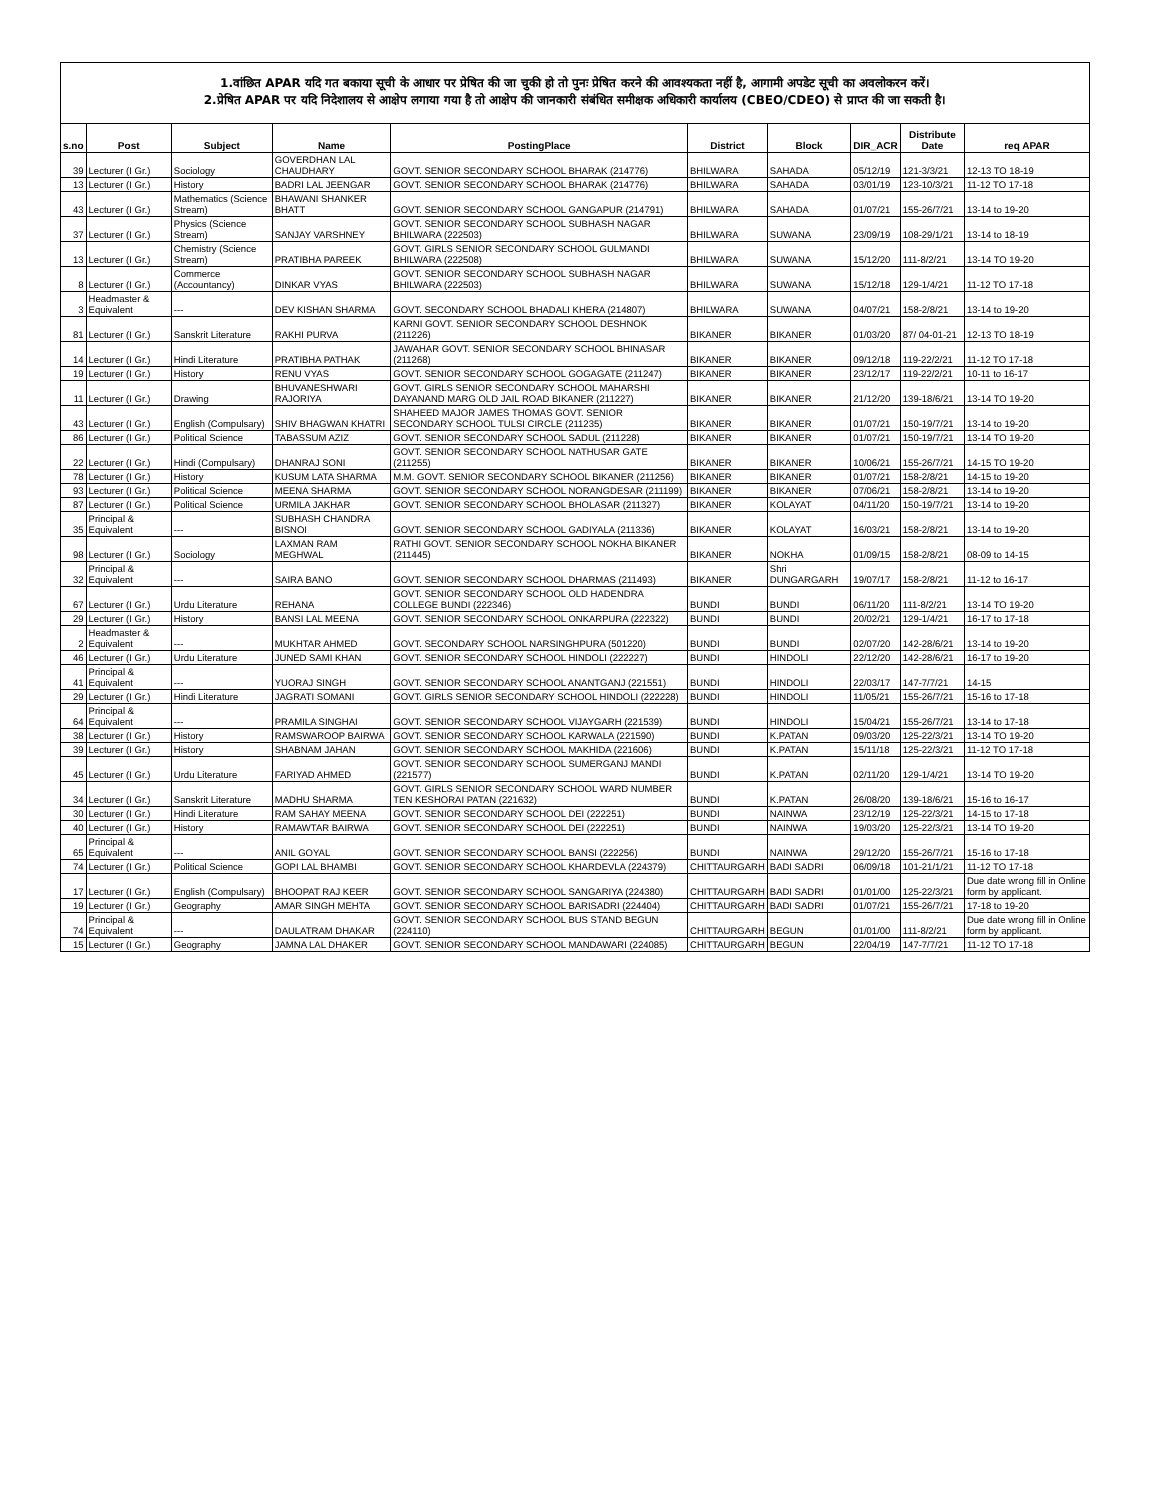1.वांछित APAR यदि गत बकाया सूची के आधार पर प्रेषित की जा चुकी हो तो पुनः प्रेषित करने की आवश्यकता नहीं है, आगामी अपडेट सूची का अवलोकरन करें।
2.प्रेषित APAR पर यदि निदेशालय से आक्षेप लगाया गया है तो आक्षेप की जानकारी संबंधित समीक्षक अधिकारी कार्यालय (CBEO/CDEO) से प्राप्त की जा सकती है।
| s.no | Post | Subject | Name | PostingPlace | District | Block | DIR_ACR | Distribute Date | req APAR |
| --- | --- | --- | --- | --- | --- | --- | --- | --- | --- |
| 39 | Lecturer (I Gr.) | Sociology | GOVERDHAN LAL CHAUDHARY | GOVT. SENIOR SECONDARY SCHOOL BHARAK (214776) | BHILWARA | SAHADA | 05/12/19 | 121-3/3/21 | 12-13 TO 18-19 |
| 13 | Lecturer (I Gr.) | History | BADRI LAL JEENGAR | GOVT. SENIOR SECONDARY SCHOOL BHARAK (214776) | BHILWARA | SAHADA | 03/01/19 | 123-10/3/21 | 11-12 TO 17-18 |
| 43 | Lecturer (I Gr.) | Mathematics (Science Stream) | BHAWANI SHANKER BHATT | GOVT. SENIOR SECONDARY SCHOOL GANGAPUR (214791) | BHILWARA | SAHADA | 01/07/21 | 155-26/7/21 | 13-14 to 19-20 |
| 37 | Lecturer (I Gr.) | Physics (Science Stream) | SANJAY VARSHNEY | GOVT. SENIOR SECONDARY SCHOOL SUBHASH NAGAR BHILWARA (222503) | BHILWARA | SUWANA | 23/09/19 | 108-29/1/21 | 13-14 to 18-19 |
| 13 | Lecturer (I Gr.) | Chemistry (Science Stream) | PRATIBHA PAREEK | GOVT. GIRLS SENIOR SECONDARY SCHOOL GULMANDI BHILWARA (222508) | BHILWARA | SUWANA | 15/12/20 | 111-8/2/21 | 13-14 TO 19-20 |
| 8 | Lecturer (I Gr.) | Commerce (Accountancy) | DINKAR VYAS | GOVT. SENIOR SECONDARY SCHOOL SUBHASH NAGAR BHILWARA (222503) | BHILWARA | SUWANA | 15/12/18 | 129-1/4/21 | 11-12 TO 17-18 |
| 3 | Headmaster & Equivalent | --- | DEV KISHAN SHARMA | GOVT. SECONDARY SCHOOL BHADALI KHERA (214807) | BHILWARA | SUWANA | 04/07/21 | 158-2/8/21 | 13-14 to 19-20 |
| 81 | Lecturer (I Gr.) | Sanskrit Literature | RAKHI PURVA | KARNI GOVT. SENIOR SECONDARY SCHOOL DESHNOK (211226) | BIKANER | BIKANER | 01/03/20 | 87/ 04-01-21 | 12-13 TO 18-19 |
| 14 | Lecturer (I Gr.) | Hindi Literature | PRATIBHA PATHAK | JAWAHAR GOVT. SENIOR SECONDARY SCHOOL BHINASAR (211268) | BIKANER | BIKANER | 09/12/18 | 119-22/2/21 | 11-12 TO 17-18 |
| 19 | Lecturer (I Gr.) | History | RENU VYAS | GOVT. SENIOR SECONDARY SCHOOL GOGAGATE (211247) | BIKANER | BIKANER | 23/12/17 | 119-22/2/21 | 10-11 to 16-17 |
| 11 | Lecturer (I Gr.) | Drawing | BHUVANESHWARI RAJORIYA | GOVT. GIRLS SENIOR SECONDARY SCHOOL MAHARSHI DAYANAND MARG OLD JAIL ROAD BIKANER (211227) | BIKANER | BIKANER | 21/12/20 | 139-18/6/21 | 13-14 TO 19-20 |
| 43 | Lecturer (I Gr.) | English (Compulsary) | SHIV BHAGWAN KHATRI | SHAHEED MAJOR JAMES THOMAS GOVT. SENIOR SECONDARY SCHOOL TULSI CIRCLE (211235) | BIKANER | BIKANER | 01/07/21 | 150-19/7/21 | 13-14 to 19-20 |
| 86 | Lecturer (I Gr.) | Political Science | TABASSUM AZIZ | GOVT. SENIOR SECONDARY SCHOOL SADUL (211228) | BIKANER | BIKANER | 01/07/21 | 150-19/7/21 | 13-14 TO 19-20 |
| 22 | Lecturer (I Gr.) | Hindi (Compulsary) | DHANRAJ SONI | GOVT. SENIOR SECONDARY SCHOOL NATHUSAR GATE (211255) | BIKANER | BIKANER | 10/06/21 | 155-26/7/21 | 14-15 TO 19-20 |
| 78 | Lecturer (I Gr.) | History | KUSUM LATA SHARMA | M.M. GOVT. SENIOR SECONDARY SCHOOL BIKANER (211256) | BIKANER | BIKANER | 01/07/21 | 158-2/8/21 | 14-15 to 19-20 |
| 93 | Lecturer (I Gr.) | Political Science | MEENA SHARMA | GOVT. SENIOR SECONDARY SCHOOL NORANGDESAR (211199) | BIKANER | BIKANER | 07/06/21 | 158-2/8/21 | 13-14 to 19-20 |
| 87 | Lecturer (I Gr.) | Political Science | URMILA JAKHAR | GOVT. SENIOR SECONDARY SCHOOL BHOLASAR (211327) | BIKANER | KOLAYAT | 04/11/20 | 150-19/7/21 | 13-14 to 19-20 |
| 35 | Principal & Equivalent | --- | SUBHASH CHANDRA BISNOI | GOVT. SENIOR SECONDARY SCHOOL GADIYALA (211336) | BIKANER | KOLAYAT | 16/03/21 | 158-2/8/21 | 13-14 to 19-20 |
| 98 | Lecturer (I Gr.) | Sociology | LAXMAN RAM MEGHWAL | RATHI GOVT. SENIOR SECONDARY SCHOOL NOKHA BIKANER (211445) | BIKANER | NOKHA | 01/09/15 | 158-2/8/21 | 08-09 to 14-15 |
| 32 | Principal & Equivalent | --- | SAIRA BANO | GOVT. SENIOR SECONDARY SCHOOL DHARMAS (211493) | BIKANER | Shri DUNGARGARH | 19/07/17 | 158-2/8/21 | 11-12 to 16-17 |
| 67 | Lecturer (I Gr.) | Urdu Literature | REHANA | GOVT. SENIOR SECONDARY SCHOOL OLD HADENDRA COLLEGE BUNDI (222346) | BUNDI | BUNDI | 06/11/20 | 111-8/2/21 | 13-14 TO 19-20 |
| 29 | Lecturer (I Gr.) | History | BANSI LAL MEENA | GOVT. SENIOR SECONDARY SCHOOL ONKARPURA (222322) | BUNDI | BUNDI | 20/02/21 | 129-1/4/21 | 16-17 to 17-18 |
| 2 | Headmaster & Equivalent | --- | MUKHTAR AHMED | GOVT. SECONDARY SCHOOL NARSINGHPURA (501220) | BUNDI | BUNDI | 02/07/20 | 142-28/6/21 | 13-14 to 19-20 |
| 46 | Lecturer (I Gr.) | Urdu Literature | JUNED SAMI KHAN | GOVT. SENIOR SECONDARY SCHOOL HINDOLI (222227) | BUNDI | HINDOLI | 22/12/20 | 142-28/6/21 | 16-17 to 19-20 |
| 41 | Principal & Equivalent | --- | YUORAJ SINGH | GOVT. SENIOR SECONDARY SCHOOL ANANTGANJ (221551) | BUNDI | HINDOLI | 22/03/17 | 147-7/7/21 | 14-15 |
| 29 | Lecturer (I Gr.) | Hindi Literature | JAGRATI SOMANI | GOVT. GIRLS SENIOR SECONDARY SCHOOL HINDOLI (222228) | BUNDI | HINDOLI | 11/05/21 | 155-26/7/21 | 15-16 to 17-18 |
| 64 | Principal & Equivalent | --- | PRAMILA SINGHAI | GOVT. SENIOR SECONDARY SCHOOL VIJAYGARH (221539) | BUNDI | HINDOLI | 15/04/21 | 155-26/7/21 | 13-14 to 17-18 |
| 38 | Lecturer (I Gr.) | History | RAMSWAROOP BAIRWA | GOVT. SENIOR SECONDARY SCHOOL KARWALA (221590) | BUNDI | K.PATAN | 09/03/20 | 125-22/3/21 | 13-14 TO 19-20 |
| 39 | Lecturer (I Gr.) | History | SHABNAM JAHAN | GOVT. SENIOR SECONDARY SCHOOL MAKHIDA (221606) | BUNDI | K.PATAN | 15/11/18 | 125-22/3/21 | 11-12 TO 17-18 |
| 45 | Lecturer (I Gr.) | Urdu Literature | FARIYAD AHMED | GOVT. SENIOR SECONDARY SCHOOL SUMERGANJ MANDI (221577) | BUNDI | K.PATAN | 02/11/20 | 129-1/4/21 | 13-14 TO 19-20 |
| 34 | Lecturer (I Gr.) | Sanskrit Literature | MADHU SHARMA | GOVT. GIRLS SENIOR SECONDARY SCHOOL WARD NUMBER TEN KESHORAI PATAN (221632) | BUNDI | K.PATAN | 26/08/20 | 139-18/6/21 | 15-16 to 16-17 |
| 30 | Lecturer (I Gr.) | Hindi Literature | RAM SAHAY MEENA | GOVT. SENIOR SECONDARY SCHOOL DEI (222251) | BUNDI | NAINWA | 23/12/19 | 125-22/3/21 | 14-15 to 17-18 |
| 40 | Lecturer (I Gr.) | History | RAMAWTAR BAIRWA | GOVT. SENIOR SECONDARY SCHOOL DEI (222251) | BUNDI | NAINWA | 19/03/20 | 125-22/3/21 | 13-14 TO 19-20 |
| 65 | Principal & Equivalent | --- | ANIL GOYAL | GOVT. SENIOR SECONDARY SCHOOL BANSI (222256) | BUNDI | NAINWA | 29/12/20 | 155-26/7/21 | 15-16 to 17-18 |
| 74 | Lecturer (I Gr.) | Political Science | GOPI LAL BHAMBI | GOVT. SENIOR SECONDARY SCHOOL KHARDEVLA (224379) | CHITTAURGARH | BADI SADRI | 06/09/18 | 101-21/1/21 | 11-12 TO 17-18 |
| 17 | Lecturer (I Gr.) | English (Compulsary) | BHOOPAT RAJ KEER | GOVT. SENIOR SECONDARY SCHOOL SANGARIYA (224380) | CHITTAURGARH | BADI SADRI | 01/01/00 | 125-22/3/21 | Due date wrong fill in Online form by applicant. |
| 19 | Lecturer (I Gr.) | Geography | AMAR SINGH MEHTA | GOVT. SENIOR SECONDARY SCHOOL BARISADRI (224404) | CHITTAURGARH | BADI SADRI | 01/07/21 | 155-26/7/21 | 17-18 to 19-20 |
| 74 | Principal & Equivalent | --- | DAULATRAM DHAKAR | GOVT. SENIOR SECONDARY SCHOOL BUS STAND BEGUN (224110) | CHITTAURGARH | BEGUN | 01/01/00 | 111-8/2/21 | Due date wrong fill in Online form by applicant. |
| 15 | Lecturer (I Gr.) | Geography | JAMNA LAL DHAKER | GOVT. SENIOR SECONDARY SCHOOL MANDAWARI (224085) | CHITTAURGARH | BEGUN | 22/04/19 | 147-7/7/21 | 11-12 TO 17-18 |